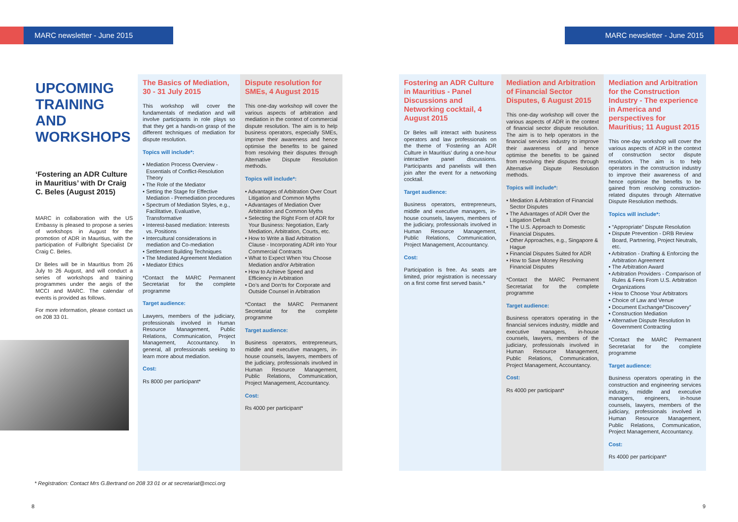MARC newsletter - June 2015 MARC newsletter - June 2015
UPCOMING TRAINING AND WORKSHOPS
‘Fostering an ADR Culture in Mauritius’ with Dr Craig C. Beles (August 2015)
MARC in collaboration with the US Embassy is pleased to propose a series of workshops in August for the promotion of ADR in Mauritius, with the participation of Fullbright Specialist Dr Craig C. Beles.
Dr Beles will be in Mauritius from 26 July to 26 August, and will conduct a series of workshops and training programmes under the aegis of the MCCI and MARC. The calendar of events is provided as follows.
For more information, please contact us on 208 33 01.
The Basics of Mediation, 30 - 31 July 2015
This workshop will cover the fundamentals of mediation and will involve participants in role plays so that they get a hands-on grasp of the different techniques of mediation for dispute resolution.
Topics will include*:
• Mediation Process Overview - Essentials of Conflict-Resolution Theory
• The Role of the Mediator
• Setting the Stage for Effective Mediation - Premediation procedures
• Spectrum of Mediation Styles, e.g., Facilitative, Evaluative, Transformative
• Interest-based mediation: Interests vs. Positions
• Intercultural considerations in mediation and Co-mediation
• Settlement Building Techniques
• The Mediated Agreement Mediation
• Mediator Ethics
*Contact the MARC Permanent Secretariat for the complete programme
Target audience:
Lawyers, members of the judiciary, professionals involved in Human Resource Management, Public Relations, Communication, Project Management, Accountancy. In general, all professionals seeking to learn more about mediation.
Cost:
Rs 8000 per participant*
Dispute resolution for SMEs, 4 August 2015
This one-day workshop will cover the various aspects of arbitration and mediation in the context of commercial dispute resolution. The aim is to help business operators, especially SMEs, improve their awareness and hence optimise the benefits to be gained from resolving their disputes through Alternative Dispute Resolution methods.
Topics will include*:
• Advantages of Arbitration Over Court Litigation and Common Myths
• Advantages of Mediation Over Arbitration and Common Myths
• Selecting the Right Form of ADR for Your Business: Negotiation, Early Mediation, Arbitration, Courts, etc.
• How to Write a Bad Arbitration Clause - Incorporating ADR into Your Commercial Contracts
• What to Expect When You Choose Mediation and/or Arbitration
• How to Achieve Speed and Efficiency in Arbitration
• Do’s and Don’ts for Corporate and Outside Counsel in Arbitration
*Contact the MARC Permanent Secretariat for the complete programme
Target audience:
Business operators, entrepreneurs, middle and executive managers, in-house counsels, lawyers, members of the judiciary, professionals involved in Human Resource Management, Public Relations, Communication, Project Management, Accountancy.
Cost:
Rs 4000 per participant*
Fostering an ADR Culture in Mauritius - Panel Discussions and Networking cocktail, 4 August 2015
Dr Beles will interact with business operators and law professionals on the theme of ‘Fostering an ADR Culture in Mauritius’ during a one-hour interactive panel discussions. Participants and panelists will then join after the event for a networking cocktail.
Target audience:
Business operators, entrepreneurs, middle and executive managers, in-house counsels, lawyers, members of the judiciary, professionals involved in Human Resource Management, Public Relations, Communication, Project Management, Accountancy.
Cost:
Participation is free. As seats are limited, prior registration is necessary on a first come first served basis.*
Mediation and Arbitration of Financial Sector Disputes, 6 August 2015
This one-day workshop will cover the various aspects of ADR in the context of financial sector dispute resolution. The aim is to help operators in the financial services industry to improve their awareness of and hence optimise the benefits to be gained from resolving their disputes through Alternative Dispute Resolution methods.
Topics will include*:
• Mediation & Arbitration of Financial Sector Disputes
• The Advantages of ADR Over the Litigation Default
• The U.S. Approach to Domestic Financial Disputes.
• Other Approaches, e.g., Singapore & Hague
• Financial Disputes Suited for ADR
• How to Save Money Resolving Financial Disputes
*Contact the MARC Permanent Secretariat for the complete programme
Target audience:
Business operators operating in the financial services industry, middle and executive managers, in-house counsels, lawyers, members of the judiciary, professionals involved in Human Resource Management, Public Relations, Communication, Project Management, Accountancy.
Cost:
Rs 4000 per participant*
Mediation and Arbitration for the Construction Industry - The experience in America and perspectives for Mauritius; 11 August 2015
This one-day workshop will cover the various aspects of ADR in the context of construction sector dispute resolution. The aim is to help operators in the construction industry to improve their awareness of and hence optimise the benefits to be gained from resolving construction-related disputes through Alternative Dispute Resolution methods.
Topics will include*:
• “Appropriate” Dispute Resolution
• Dispute Prevention - DRB Review Board, Partnering, Project Neutrals, etc.
• Arbitration - Drafting & Enforcing the Arbitration Agreement
• The Arbitration Award
• Arbitration Providers - Comparison of Rules & Fees From U.S. Arbitration Organizations
• How to Choose Your Arbitrators
• Choice of Law and Venue
• Document Exchange/“Discovery”
• Construction Mediation
• Alternative Dispute Resolution In Government Contracting
*Contact the MARC Permanent Secretariat for the complete programme
Target audience:
Business operators operating in the construction and engineering services industry, middle and executive managers, engineers, in-house counsels, lawyers, members of the judiciary, professionals involved in Human Resource Management, Public Relations, Communication, Project Management, Accountancy.
Cost:
Rs 4000 per participant*
* Registration: Contact Mrs G.Bertrand on 208 33 01 or at secretariat@mcci.org
8 9